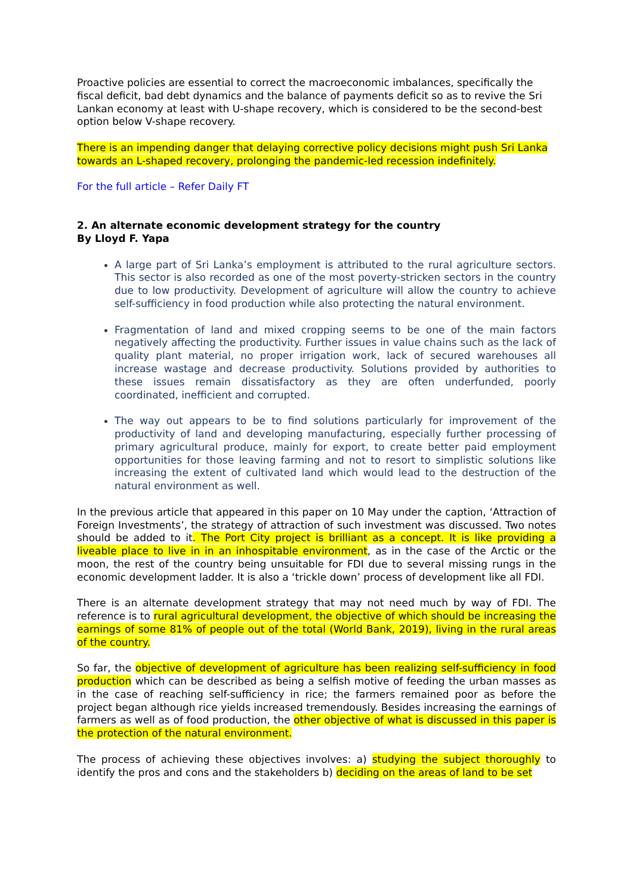Proactive policies are essential to correct the macroeconomic imbalances, specifically the fiscal deficit, bad debt dynamics and the balance of payments deficit so as to revive the Sri Lankan economy at least with U-shape recovery, which is considered to be the second-best option below V-shape recovery.
There is an impending danger that delaying corrective policy decisions might push Sri Lanka towards an L-shaped recovery, prolonging the pandemic-led recession indefinitely.
For the full article – Refer Daily FT
2. An alternate economic development strategy for the country
By Lloyd F. Yapa
A large part of Sri Lanka’s employment is attributed to the rural agriculture sectors. This sector is also recorded as one of the most poverty-stricken sectors in the country due to low productivity. Development of agriculture will allow the country to achieve self-sufficiency in food production while also protecting the natural environment.
Fragmentation of land and mixed cropping seems to be one of the main factors negatively affecting the productivity. Further issues in value chains such as the lack of quality plant material, no proper irrigation work, lack of secured warehouses all increase wastage and decrease productivity. Solutions provided by authorities to these issues remain dissatisfactory as they are often underfunded, poorly coordinated, inefficient and corrupted.
The way out appears to be to find solutions particularly for improvement of the productivity of land and developing manufacturing, especially further processing of primary agricultural produce, mainly for export, to create better paid employment opportunities for those leaving farming and not to resort to simplistic solutions like increasing the extent of cultivated land which would lead to the destruction of the natural environment as well.
In the previous article that appeared in this paper on 10 May under the caption, ‘Attraction of Foreign Investments’, the strategy of attraction of such investment was discussed. Two notes should be added to it. The Port City project is brilliant as a concept. It is like providing a liveable place to live in in an inhospitable environment, as in the case of the Arctic or the moon, the rest of the country being unsuitable for FDI due to several missing rungs in the economic development ladder. It is also a ‘trickle down’ process of development like all FDI.
There is an alternate development strategy that may not need much by way of FDI. The reference is to rural agricultural development, the objective of which should be increasing the earnings of some 81% of people out of the total (World Bank, 2019), living in the rural areas of the country.
So far, the objective of development of agriculture has been realizing self-sufficiency in food production which can be described as being a selfish motive of feeding the urban masses as in the case of reaching self-sufficiency in rice; the farmers remained poor as before the project began although rice yields increased tremendously. Besides increasing the earnings of farmers as well as of food production, the other objective of what is discussed in this paper is the protection of the natural environment.
The process of achieving these objectives involves: a) studying the subject thoroughly to identify the pros and cons and the stakeholders b) deciding on the areas of land to be set